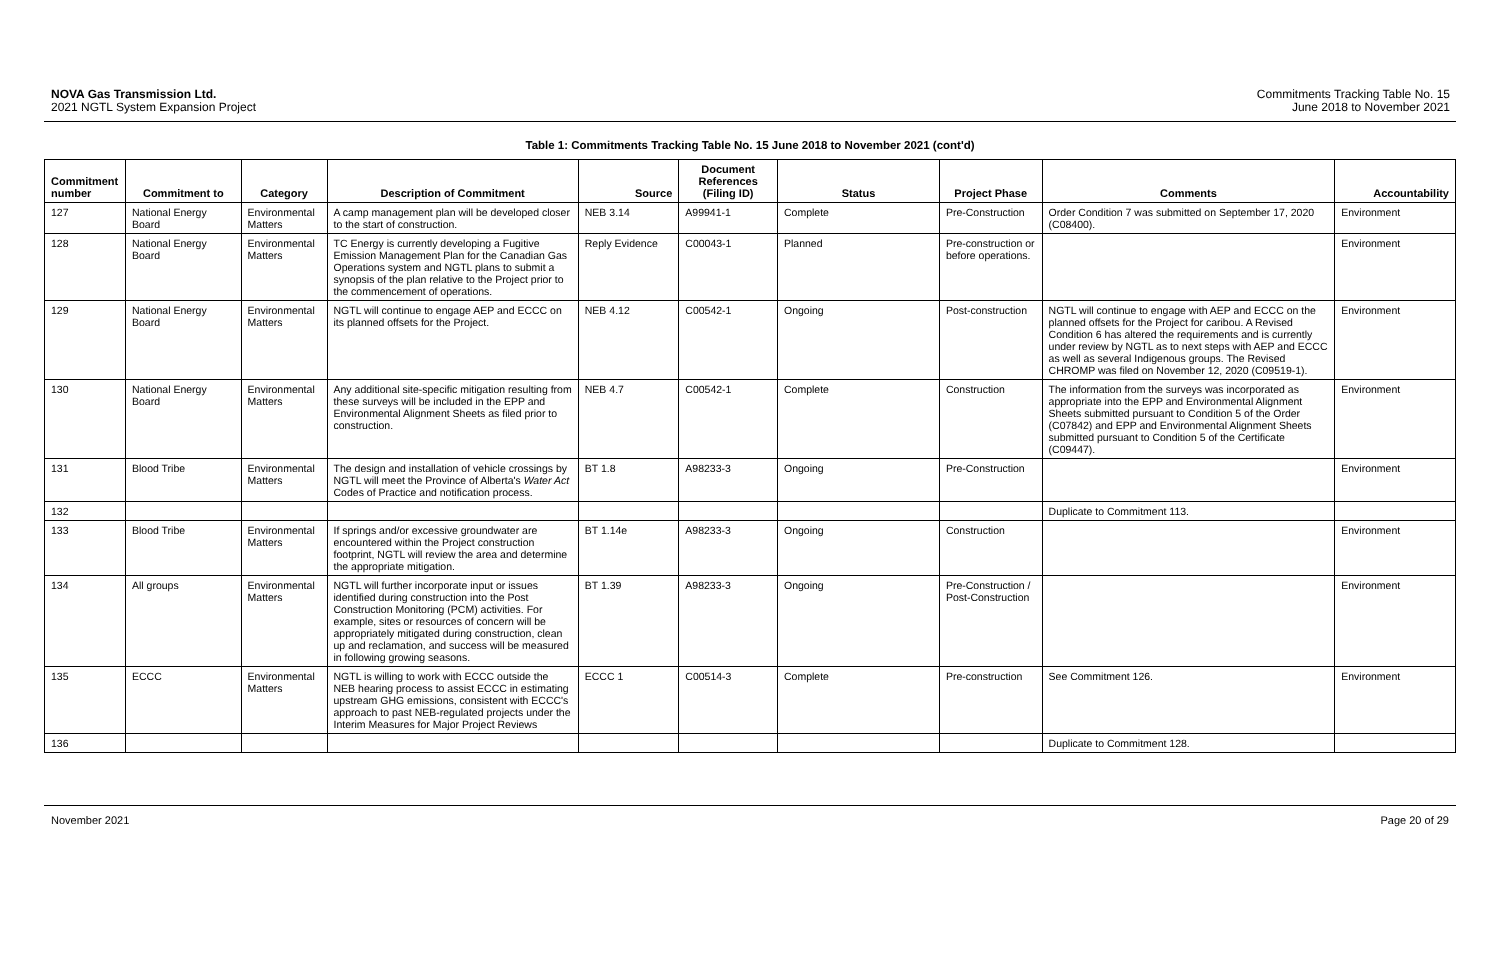NOVA Gas Transmission Ltd.
2021 NGTL System Expansion Project
Commitments Tracking Table No. 15
June 2018 to November 2021
Table 1: Commitments Tracking Table No. 15 June 2018 to November 2021 (cont'd)
| Commitment number | Commitment to | Category | Description of Commitment | Source | Document References (Filing ID) | Status | Project Phase | Comments | Accountability |
| --- | --- | --- | --- | --- | --- | --- | --- | --- | --- |
| 127 | National Energy Board | Environmental Matters | A camp management plan will be developed closer to the start of construction. | NEB 3.14 | A99941-1 | Complete | Pre-Construction | Order Condition 7 was submitted on September 17, 2020 (C08400). | Environment |
| 128 | National Energy Board | Environmental Matters | TC Energy is currently developing a Fugitive Emission Management Plan for the Canadian Gas Operations system and NGTL plans to submit a synopsis of the plan relative to the Project prior to the commencement of operations. | Reply Evidence | C00043-1 | Planned | Pre-construction or before operations. | | Environment |
| 129 | National Energy Board | Environmental Matters | NGTL will continue to engage AEP and ECCC on its planned offsets for the Project. | NEB 4.12 | C00542-1 | Ongoing | Post-construction | NGTL will continue to engage with AEP and ECCC on the planned offsets for the Project for caribou. A Revised Condition 6 has altered the requirements and is currently under review by NGTL as to next steps with AEP and ECCC as well as several Indigenous groups. The Revised CHROMP was filed on November 12, 2020 (C09519-1). | Environment |
| 130 | National Energy Board | Environmental Matters | Any additional site-specific mitigation resulting from these surveys will be included in the EPP and Environmental Alignment Sheets as filed prior to construction. | NEB 4.7 | C00542-1 | Complete | Construction | The information from the surveys was incorporated as appropriate into the EPP and Environmental Alignment Sheets submitted pursuant to Condition 5 of the Order (C07842) and EPP and Environmental Alignment Sheets submitted pursuant to Condition 5 of the Certificate (C09447). | Environment |
| 131 | Blood Tribe | Environmental Matters | The design and installation of vehicle crossings by NGTL will meet the Province of Alberta's Water Act Codes of Practice and notification process. | BT 1.8 | A98233-3 | Ongoing | Pre-Construction | | Environment |
| 132 | | | | | | | | Duplicate to Commitment 113. | |
| 133 | Blood Tribe | Environmental Matters | If springs and/or excessive groundwater are encountered within the Project construction footprint, NGTL will review the area and determine the appropriate mitigation. | BT 1.14e | A98233-3 | Ongoing | Construction | | Environment |
| 134 | All groups | Environmental Matters | NGTL will further incorporate input or issues identified during construction into the Post Construction Monitoring (PCM) activities. For example, sites or resources of concern will be appropriately mitigated during construction, clean up and reclamation, and success will be measured in following growing seasons. | BT 1.39 | A98233-3 | Ongoing | Pre-Construction / Post-Construction | | Environment |
| 135 | ECCC | Environmental Matters | NGTL is willing to work with ECCC outside the NEB hearing process to assist ECCC in estimating upstream GHG emissions, consistent with ECCC's approach to past NEB-regulated projects under the Interim Measures for Major Project Reviews | ECCC 1 | C00514-3 | Complete | Pre-construction | See Commitment 126. | Environment |
| 136 | | | | | | | | Duplicate to Commitment 128. | |
November 2021 Page 20 of 29